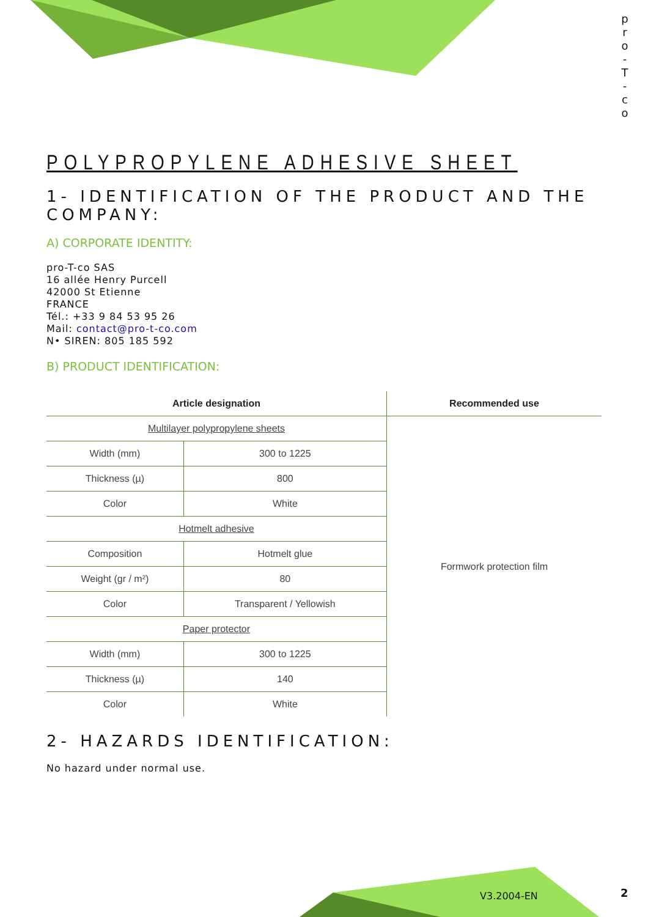p r o - T - c o
POLYPROPYLENE ADHESIVE SHEET
1- IDENTIFICATION OF THE PRODUCT AND THE COMPANY:
A) CORPORATE IDENTITY:
pro-T-co SAS
16 allée Henry Purcell
42000 St Etienne
FRANCE
Tél.: +33 9 84 53 95 26
Mail: contact@pro-t-co.com
N• SIREN: 805 185 592
B) PRODUCT IDENTIFICATION:
| Article designation | | Recommended use |
| --- | --- | --- |
| Multilayer polypropylene sheets | | Formwork protection film |
| Width (mm) | 300 to 1225 | |
| Thickness (µ) | 800 | |
| Color | White | |
| Hotmelt adhesive | | |
| Composition | Hotmelt glue | |
| Weight (gr / m²) | 80 | |
| Color | Transparent / Yellowish | |
| Paper protector | | |
| Width (mm) | 300 to 1225 | |
| Thickness (µ) | 140 | |
| Color | White | |
2- HAZARDS IDENTIFICATION:
No hazard under normal use.
V3.2004-EN 2